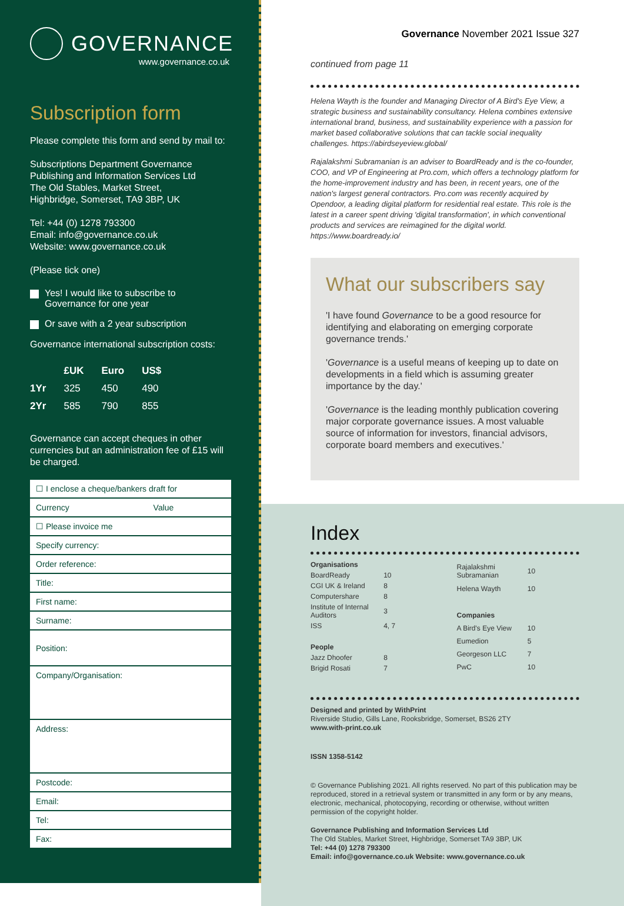GOVERNANCE
www.governance.co.uk
Subscription form
Please complete this form and send by mail to:
Subscriptions Department Governance Publishing and Information Services Ltd
The Old Stables, Market Street,
Highbridge, Somerset, TA9 3BP, UK
Tel: +44 (0) 1278 793300
Email: info@governance.co.uk
Website: www.governance.co.uk
(Please tick one)
Yes! I would like to subscribe to
Governance for one year
Or save with a 2 year subscription
Governance international subscription costs:
| | £UK | Euro | US$ |
| --- | --- | --- | --- |
| 1Yr | 325 | 450 | 490 |
| 2Yr | 585 | 790 | 855 |
Governance can accept cheques in other currencies but an administration fee of £15 will be charged.
| ☐ I enclose a cheque/bankers draft for | |
| Currency | Value |
| ☐ Please invoice me | |
| Specify currency: | |
| Order reference: | |
| Title: | |
| First name: | |
| Surname: | |
| Position: | |
| Company/Organisation: | |
| Address: | |
| Postcode: | |
| Email: | |
| Tel: | |
| Fax: | |
Governance November 2021 Issue 327
continued from page 11
Helena Wayth is the founder and Managing Director of A Bird's Eye View, a strategic business and sustainability consultancy. Helena combines extensive international brand, business, and sustainability experience with a passion for market based collaborative solutions that can tackle social inequality challenges. https://abirdseyeview.global/
Rajalakshmi Subramanian is an adviser to BoardReady and is the co-founder, COO, and VP of Engineering at Pro.com, which offers a technology platform for the home-improvement industry and has been, in recent years, one of the nation's largest general contractors. Pro.com was recently acquired by Opendoor, a leading digital platform for residential real estate. This role is the latest in a career spent driving 'digital transformation', in which conventional products and services are reimagined for the digital world. https://www.boardready.io/
What our subscribers say
'I have found Governance to be a good resource for identifying and elaborating on emerging corporate governance trends.'
'Governance is a useful means of keeping up to date on developments in a field which is assuming greater importance by the day.'
'Governance is the leading monthly publication covering major corporate governance issues. A most valuable source of information for investors, financial advisors, corporate board members and executives.'
Index
| Organisations | |
| BoardReady | 10 |
| CGI UK & Ireland | 8 |
| Computershare | 8 |
| Institute of Internal Auditors | 3 |
| ISS | 4, 7 |
| People | |
| Jazz Dhoofer | 8 |
| Brigid Rosati | 7 |
| Rajalakshmi Subramanian | 10 |
| Helena Wayth | 10 |
| Companies | |
| A Bird's Eye View | 10 |
| Eumedion | 5 |
| Georgeson LLC | 7 |
| PwC | 10 |
Designed and printed by WithPrint
Riverside Studio, Gills Lane, Rooksbridge, Somerset, BS26 2TY
www.with-print.co.uk
ISSN 1358-5142
© Governance Publishing 2021. All rights reserved. No part of this publication may be reproduced, stored in a retrieval system or transmitted in any form or by any means, electronic, mechanical, photocopying, recording or otherwise, without written permission of the copyright holder.
Governance Publishing and Information Services Ltd
The Old Stables, Market Street, Highbridge, Somerset TA9 3BP, UK
Tel: +44 (0) 1278 793300
Email: info@governance.co.uk Website: www.governance.co.uk